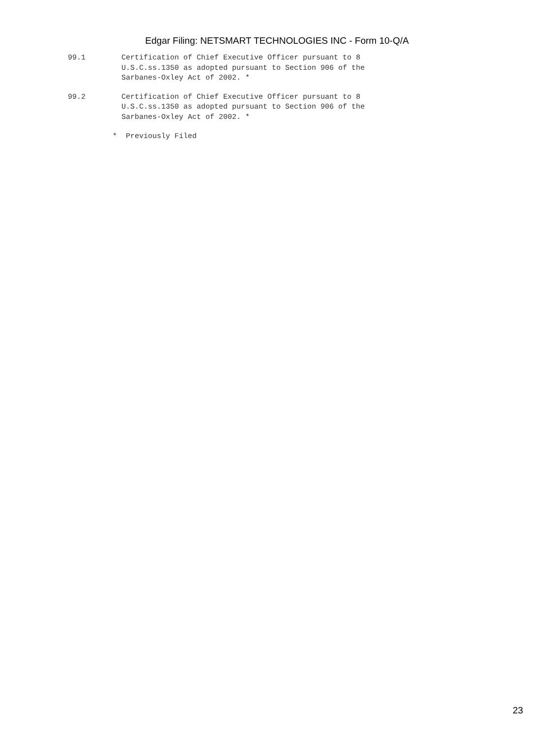Edgar Filing: NETSMART TECHNOLOGIES INC - Form 10-Q/A
99.1 Certification of Chief Executive Officer pursuant to 8
U.S.C.ss.1350 as adopted pursuant to Section 906 of the
Sarbanes-Oxley Act of 2002. *
99.2 Certification of Chief Executive Officer pursuant to 8
U.S.C.ss.1350 as adopted pursuant to Section 906 of the
Sarbanes-Oxley Act of 2002. *
* Previously Filed
23